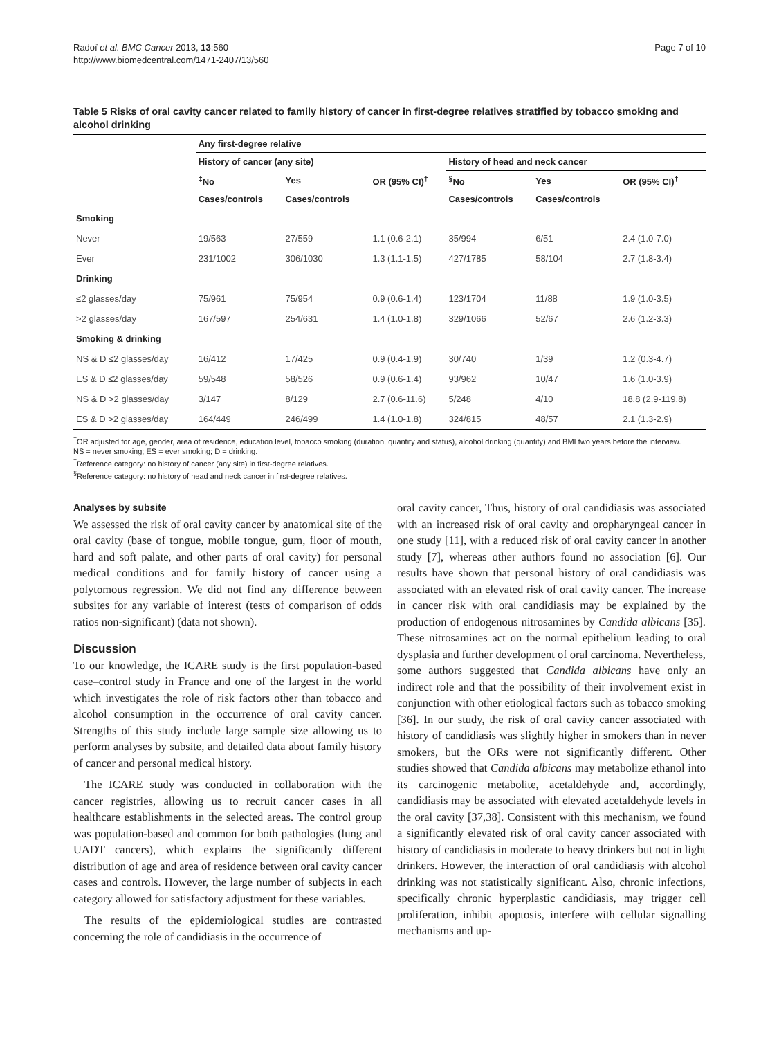Radoï et al. BMC Cancer 2013, 13:560
http://www.biomedcentral.com/1471-2407/13/560
Page 7 of 10
Table 5 Risks of oral cavity cancer related to family history of cancer in first-degree relatives stratified by tobacco smoking and alcohol drinking
| | Any first-degree relative | | | | | |
| --- | --- | --- | --- | --- | --- | --- |
| | History of cancer (any site) | | | History of head and neck cancer | | |
| | <sup>‡</sup> No | Yes | OR (95% CI)<sup>†</sup> | <sup>§</sup> No | Yes | OR (95% CI)<sup>†</sup> |
| | Cases/controls | Cases/controls | | Cases/controls | Cases/controls | |
| Smoking | | | | | | |
| Never | 19/563 | 27/559 | 1.1 (0.6-2.1) | 35/994 | 6/51 | 2.4 (1.0-7.0) |
| Ever | 231/1002 | 306/1030 | 1.3 (1.1-1.5) | 427/1785 | 58/104 | 2.7 (1.8-3.4) |
| Drinking | | | | | | |
| ≤2 glasses/day | 75/961 | 75/954 | 0.9 (0.6-1.4) | 123/1704 | 11/88 | 1.9 (1.0-3.5) |
| >2 glasses/day | 167/597 | 254/631 | 1.4 (1.0-1.8) | 329/1066 | 52/67 | 2.6 (1.2-3.3) |
| Smoking & drinking | | | | | | |
| NS & D ≤2 glasses/day | 16/412 | 17/425 | 0.9 (0.4-1.9) | 30/740 | 1/39 | 1.2 (0.3-4.7) |
| ES & D ≤2 glasses/day | 59/548 | 58/526 | 0.9 (0.6-1.4) | 93/962 | 10/47 | 1.6 (1.0-3.9) |
| NS & D >2 glasses/day | 3/147 | 8/129 | 2.7 (0.6-11.6) | 5/248 | 4/10 | 18.8 (2.9-119.8) |
| ES & D >2 glasses/day | 164/449 | 246/499 | 1.4 (1.0-1.8) | 324/815 | 48/57 | 2.1 (1.3-2.9) |
<sup>†</sup> OR adjusted for age, gender, area of residence, education level, tobacco smoking (duration, quantity and status), alcohol drinking (quantity) and BMI two years before the interview.
NS = never smoking; ES = ever smoking; D = drinking.
<sup>‡</sup> Reference category: no history of cancer (any site) in first-degree relatives.
<sup>§</sup> Reference category: no history of head and neck cancer in first-degree relatives.
Analyses by subsite
We assessed the risk of oral cavity cancer by anatomical site of the oral cavity (base of tongue, mobile tongue, gum, floor of mouth, hard and soft palate, and other parts of oral cavity) for personal medical conditions and for family history of cancer using a polytomous regression. We did not find any difference between subsites for any variable of interest (tests of comparison of odds ratios non-significant) (data not shown).
Discussion
To our knowledge, the ICARE study is the first population-based case–control study in France and one of the largest in the world which investigates the role of risk factors other than tobacco and alcohol consumption in the occurrence of oral cavity cancer. Strengths of this study include large sample size allowing us to perform analyses by subsite, and detailed data about family history of cancer and personal medical history.
The ICARE study was conducted in collaboration with the cancer registries, allowing us to recruit cancer cases in all healthcare establishments in the selected areas. The control group was population-based and common for both pathologies (lung and UADT cancers), which explains the significantly different distribution of age and area of residence between oral cavity cancer cases and controls. However, the large number of subjects in each category allowed for satisfactory adjustment for these variables.
The results of the epidemiological studies are contrasted concerning the role of candidiasis in the occurrence of
oral cavity cancer, Thus, history of oral candidiasis was associated with an increased risk of oral cavity and oropharyngeal cancer in one study [11], with a reduced risk of oral cavity cancer in another study [7], whereas other authors found no association [6]. Our results have shown that personal history of oral candidiasis was associated with an elevated risk of oral cavity cancer. The increase in cancer risk with oral candidiasis may be explained by the production of endogenous nitrosamines by Candida albicans [35]. These nitrosamines act on the normal epithelium leading to oral dysplasia and further development of oral carcinoma. Nevertheless, some authors suggested that Candida albicans have only an indirect role and that the possibility of their involvement exist in conjunction with other etiological factors such as tobacco smoking [36]. In our study, the risk of oral cavity cancer associated with history of candidiasis was slightly higher in smokers than in never smokers, but the ORs were not significantly different. Other studies showed that Candida albicans may metabolize ethanol into its carcinogenic metabolite, acetaldehyde and, accordingly, candidiasis may be associated with elevated acetaldehyde levels in the oral cavity [37,38]. Consistent with this mechanism, we found a significantly elevated risk of oral cavity cancer associated with history of candidiasis in moderate to heavy drinkers but not in light drinkers. However, the interaction of oral candidiasis with alcohol drinking was not statistically significant. Also, chronic infections, specifically chronic hyperplastic candidiasis, may trigger cell proliferation, inhibit apoptosis, interfere with cellular signalling mechanisms and up-